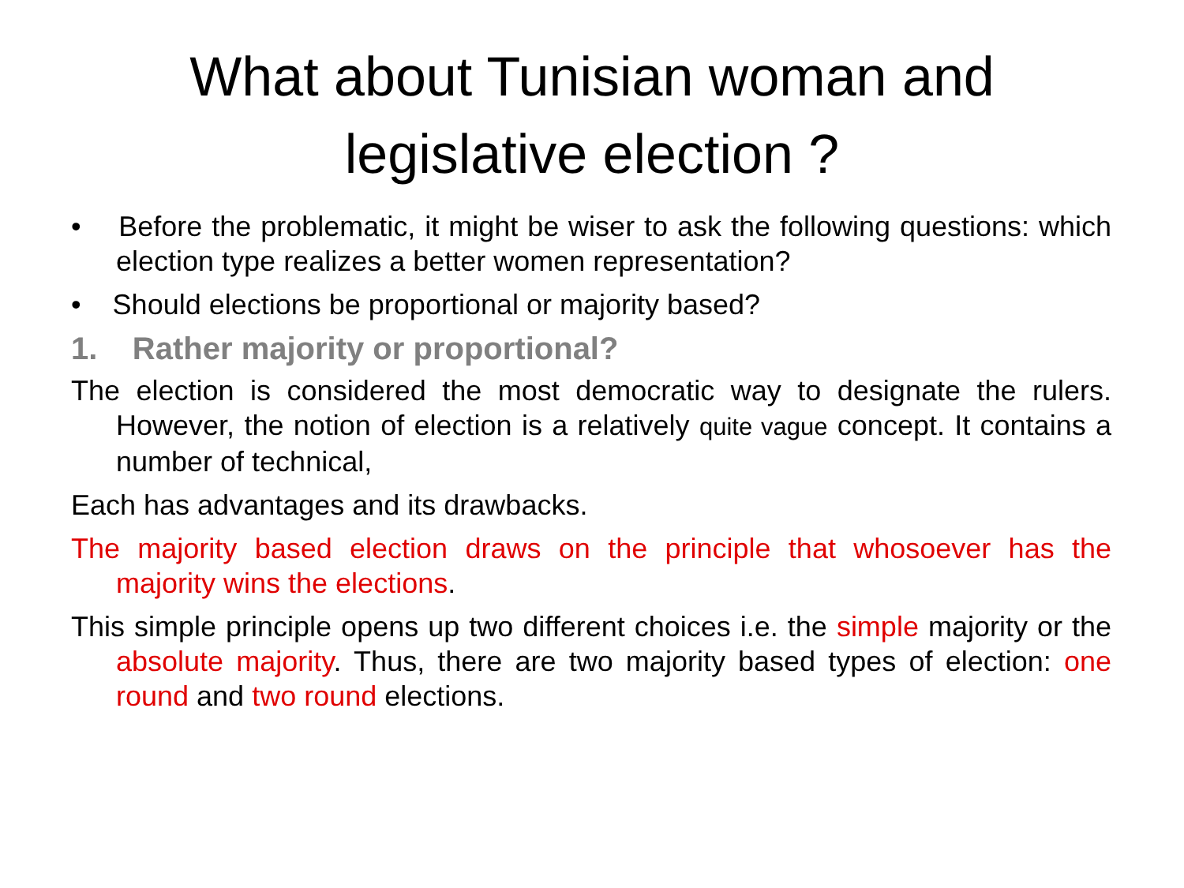What about Tunisian woman and
legislative election ?
• Before the problematic, it might be wiser to ask the following questions: which election type realizes a better women representation?
• Should elections be proportional or majority based?
1. Rather majority or proportional?
The election is considered the most democratic way to designate the rulers. However, the notion of election is a relatively quite vague concept. It contains a number of technical,
Each has advantages and its drawbacks.
The majority based election draws on the principle that whosoever has the majority wins the elections.
This simple principle opens up two different choices i.e. the simple majority or the absolute majority. Thus, there are two majority based types of election: one round and two round elections.